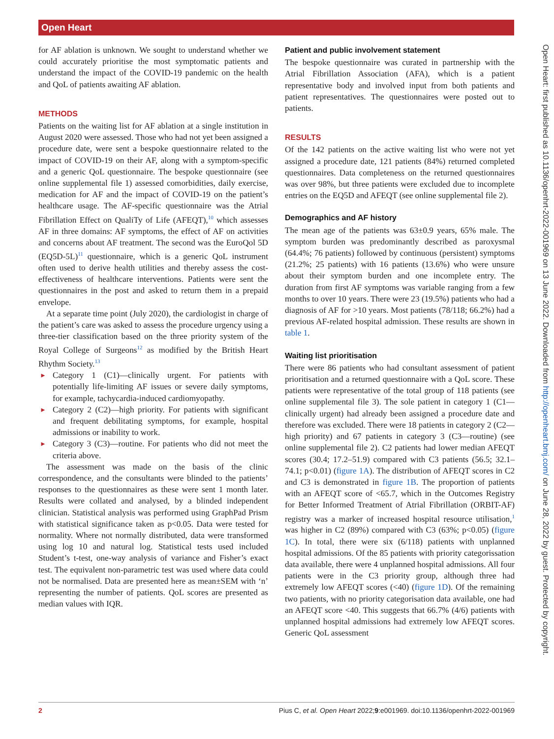Open Heart
Open Heart: first published as 10.1136/openhrt-2022-001969 on 13 June 2022. Downloaded from http://openheart.bmj.com/ on June 28, 2022 by guest. Protected by copyright.
for AF ablation is unknown. We sought to understand whether we could accurately prioritise the most symptomatic patients and understand the impact of the COVID-19 pandemic on the health and QoL of patients awaiting AF ablation.
METHODS
Patients on the waiting list for AF ablation at a single institution in August 2020 were assessed. Those who had not yet been assigned a procedure date, were sent a bespoke questionnaire related to the impact of COVID-19 on their AF, along with a symptom-specific and a generic QoL questionnaire. The bespoke questionnaire (see online supplemental file 1) assessed comorbidities, daily exercise, medication for AF and the impact of COVID-19 on the patient’s healthcare usage. The AF-specific questionnaire was the Atrial Fibrillation Effect on QualiTy of Life (AFEQT),<sup>10</sup> which assesses AF in three domains: AF symptoms, the effect of AF on activities and concerns about AF treatment. The second was the EuroQol 5D (EQ5D-5L)<sup>11</sup> questionnaire, which is a generic QoL instrument often used to derive health utilities and thereby assess the cost-effectiveness of healthcare interventions. Patients were sent the questionnaires in the post and asked to return them in a prepaid envelope.
At a separate time point (July 2020), the cardiologist in charge of the patient’s care was asked to assess the procedure urgency using a three-tier classification based on the three priority system of the Royal College of Surgeons<sup>12</sup> as modified by the British Heart Rhythm Society.<sup>13</sup>
► Category 1 (C1)—clinically urgent. For patients with potentially life-limiting AF issues or severe daily symptoms, for example, tachycardia-induced cardiomyopathy.
► Category 2 (C2)—high priority. For patients with significant and frequent debilitating symptoms, for example, hospital admissions or inability to work.
► Category 3 (C3)—routine. For patients who did not meet the criteria above.
The assessment was made on the basis of the clinic correspondence, and the consultants were blinded to the patients’ responses to the questionnaires as these were sent 1 month later. Results were collated and analysed, by a blinded independent clinician. Statistical analysis was performed using GraphPad Prism with statistical significance taken as p<0.05. Data were tested for normality. Where not normally distributed, data were transformed using log 10 and natural log. Statistical tests used included Student’s t-test, one-way analysis of variance and Fisher’s exact test. The equivalent non-parametric test was used where data could not be normalised. Data are presented here as mean±SEM with ‘n’ representing the number of patients. QoL scores are presented as median values with IQR.
Patient and public involvement statement
The bespoke questionnaire was curated in partnership with the Atrial Fibrillation Association (AFA), which is a patient representative body and involved input from both patients and patient representatives. The questionnaires were posted out to patients.
RESULTS
Of the 142 patients on the active waiting list who were not yet assigned a procedure date, 121 patients (84%) returned completed questionnaires. Data completeness on the returned questionnaires was over 98%, but three patients were excluded due to incomplete entries on the EQ5D and AFEQT (see online supplemental file 2).
Demographics and AF history
The mean age of the patients was 63±0.9 years, 65% male. The symptom burden was predominantly described as paroxysmal (64.4%; 76 patients) followed by continuous (persistent) symptoms (21.2%; 25 patients) with 16 patients (13.6%) who were unsure about their symptom burden and one incomplete entry. The duration from first AF symptoms was variable ranging from a few months to over 10 years. There were 23 (19.5%) patients who had a diagnosis of AF for >10 years. Most patients (78/118; 66.2%) had a previous AF-related hospital admission. These results are shown in table 1.
Waiting list prioritisation
There were 86 patients who had consultant assessment of patient prioritisation and a returned questionnaire with a QoL score. These patients were representative of the total group of 118 patients (see online supplemental file 3). The sole patient in category 1 (C1—clinically urgent) had already been assigned a procedure date and therefore was excluded. There were 18 patients in category 2 (C2—high priority) and 67 patients in category 3 (C3—routine) (see online supplemental file 2). C2 patients had lower median AFEQT scores (30.4; 17.2–51.9) compared with C3 patients (56.5; 32.1–74.1; p<0.01) (figure 1A). The distribution of AFEQT scores in C2 and C3 is demonstrated in figure 1B. The proportion of patients with an AFEQT score of <65.7, which in the Outcomes Registry for Better Informed Treatment of Atrial Fibrillation (ORBIT-AF) registry was a marker of increased hospital resource utilisation,<sup>1</sup> was higher in C2 (89%) compared with C3 (63%; p<0.05) (figure 1C). In total, there were six (6/118) patients with unplanned hospital admissions. Of the 85 patients with priority categorissation data available, there were 4 unplanned hospital admissions. All four patients were in the C3 priority group, although three had extremely low AFEQT scores (<40) (figure 1D). Of the remaining two patients, with no priority categorisation data available, one had an AFEQT score <40. This suggests that 66.7% (4/6) patients with unplanned hospital admissions had extremely low AFEQT scores. Generic QoL assessment
2 Pius C, et al. Open Heart 2022;9:e001969. doi:10.1136/openhrt-2022-001969